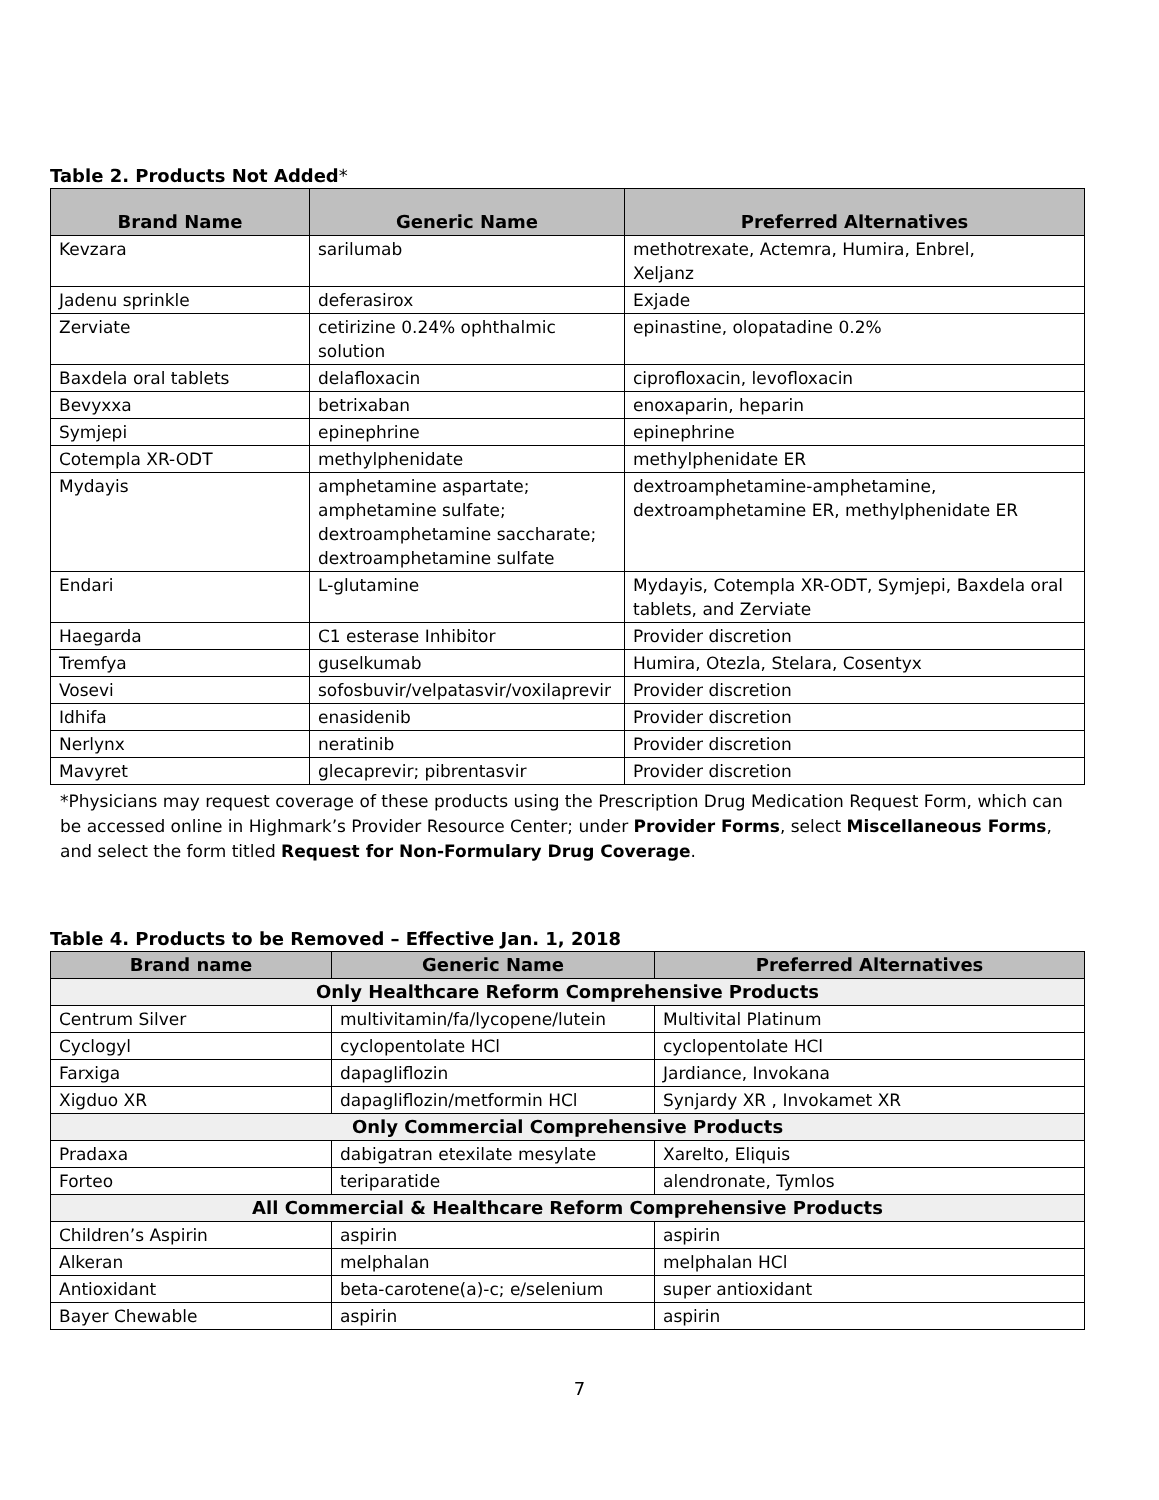Table 2. Products Not Added*
| Brand Name | Generic Name | Preferred Alternatives |
| --- | --- | --- |
| Kevzara | sarilumab | methotrexate, Actemra, Humira, Enbrel, Xeljanz |
| Jadenu sprinkle | deferasirox | Exjade |
| Zerviate | cetirizine 0.24% ophthalmic solution | epinastine, olopatadine 0.2% |
| Baxdela oral tablets | delafloxacin | ciprofloxacin, levofloxacin |
| Bevyxxa | betrixaban | enoxaparin, heparin |
| Symjepi | epinephrine | epinephrine |
| Cotempla XR-ODT | methylphenidate | methylphenidate ER |
| Mydayis | amphetamine aspartate; amphetamine sulfate; dextroamphetamine saccharate; dextroamphetamine sulfate | dextroamphetamine-amphetamine, dextroamphetamine ER, methylphenidate ER |
| Endari | L-glutamine | Mydayis, Cotempla XR-ODT, Symjepi, Baxdela oral tablets, and Zerviate |
| Haegarda | C1 esterase Inhibitor | Provider discretion |
| Tremfya | guselkumab | Humira, Otezla, Stelara, Cosentyx |
| Vosevi | sofosbuvir/velpatasvir/voxilaprevir | Provider discretion |
| Idhifa | enasidenib | Provider discretion |
| Nerlynx | neratinib | Provider discretion |
| Mavyret | glecaprevir; pibrentasvir | Provider discretion |
*Physicians may request coverage of these products using the Prescription Drug Medication Request Form, which can be accessed online in Highmark’s Provider Resource Center; under Provider Forms, select Miscellaneous Forms, and select the form titled Request for Non-Formulary Drug Coverage.
Table 4. Products to be Removed – Effective Jan. 1, 2018
| Brand name | Generic Name | Preferred Alternatives |
| --- | --- | --- |
| Only Healthcare Reform Comprehensive Products | | |
| Centrum Silver | multivitamin/fa/lycopene/lutein | Multivital Platinum |
| Cyclogyl | cyclopentolate HCl | cyclopentolate HCl |
| Farxiga | dapagliflozin | Jardiance, Invokana |
| Xigduo XR | dapagliflozin/metformin HCl | Synjardy XR , Invokamet XR |
| Only Commercial Comprehensive Products | | |
| Pradaxa | dabigatran etexilate mesylate | Xarelto, Eliquis |
| Forteo | teriparatide | alendronate, Tymlos |
| All Commercial & Healthcare Reform Comprehensive Products | | |
| Children’s Aspirin | aspirin | aspirin |
| Alkeran | melphalan | melphalan HCl |
| Antioxidant | beta-carotene(a)-c; e/selenium | super antioxidant |
| Bayer Chewable | aspirin | aspirin |
7